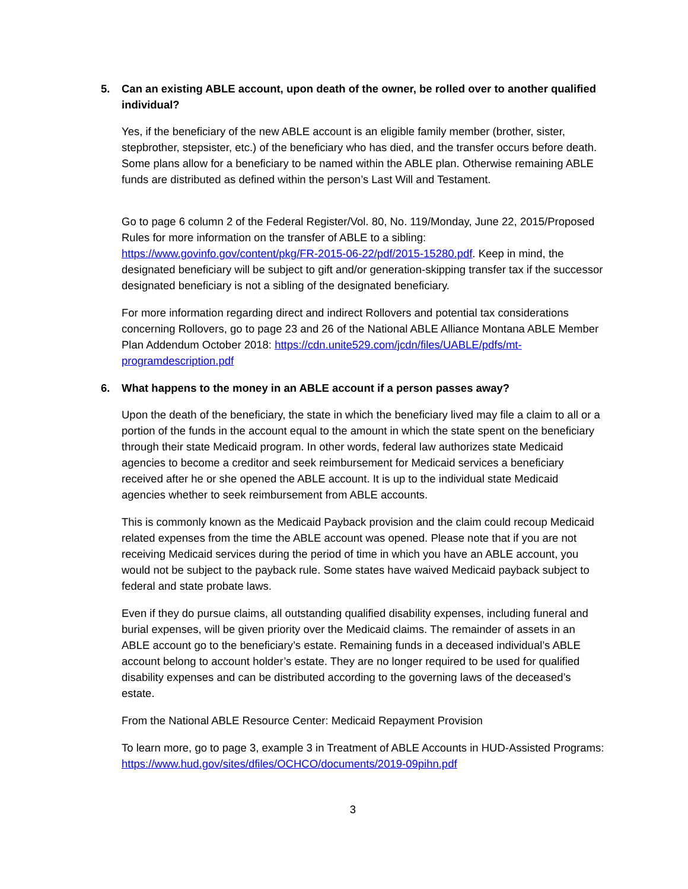5. Can an existing ABLE account, upon death of the owner, be rolled over to another qualified individual?
Yes, if the beneficiary of the new ABLE account is an eligible family member (brother, sister, stepbrother, stepsister, etc.) of the beneficiary who has died, and the transfer occurs before death. Some plans allow for a beneficiary to be named within the ABLE plan. Otherwise remaining ABLE funds are distributed as defined within the person’s Last Will and Testament.
Go to page 6 column 2 of the Federal Register/Vol. 80, No. 119/Monday, June 22, 2015/Proposed Rules for more information on the transfer of ABLE to a sibling: https://www.govinfo.gov/content/pkg/FR-2015-06-22/pdf/2015-15280.pdf. Keep in mind, the designated beneficiary will be subject to gift and/or generation-skipping transfer tax if the successor designated beneficiary is not a sibling of the designated beneficiary.
For more information regarding direct and indirect Rollovers and potential tax considerations concerning Rollovers, go to page 23 and 26 of the National ABLE Alliance Montana ABLE Member Plan Addendum October 2018: https://cdn.unite529.com/jcdn/files/UABLE/pdfs/mt-programdescription.pdf
6. What happens to the money in an ABLE account if a person passes away?
Upon the death of the beneficiary, the state in which the beneficiary lived may file a claim to all or a portion of the funds in the account equal to the amount in which the state spent on the beneficiary through their state Medicaid program. In other words, federal law authorizes state Medicaid agencies to become a creditor and seek reimbursement for Medicaid services a beneficiary received after he or she opened the ABLE account. It is up to the individual state Medicaid agencies whether to seek reimbursement from ABLE accounts.
This is commonly known as the Medicaid Payback provision and the claim could recoup Medicaid related expenses from the time the ABLE account was opened. Please note that if you are not receiving Medicaid services during the period of time in which you have an ABLE account, you would not be subject to the payback rule. Some states have waived Medicaid payback subject to federal and state probate laws.
Even if they do pursue claims, all outstanding qualified disability expenses, including funeral and burial expenses, will be given priority over the Medicaid claims. The remainder of assets in an ABLE account go to the beneficiary’s estate. Remaining funds in a deceased individual’s ABLE account belong to account holder’s estate. They are no longer required to be used for qualified disability expenses and can be distributed according to the governing laws of the deceased’s estate.
From the National ABLE Resource Center: Medicaid Repayment Provision
To learn more, go to page 3, example 3 in Treatment of ABLE Accounts in HUD-Assisted Programs: https://www.hud.gov/sites/dfiles/OCHCO/documents/2019-09pihn.pdf
3